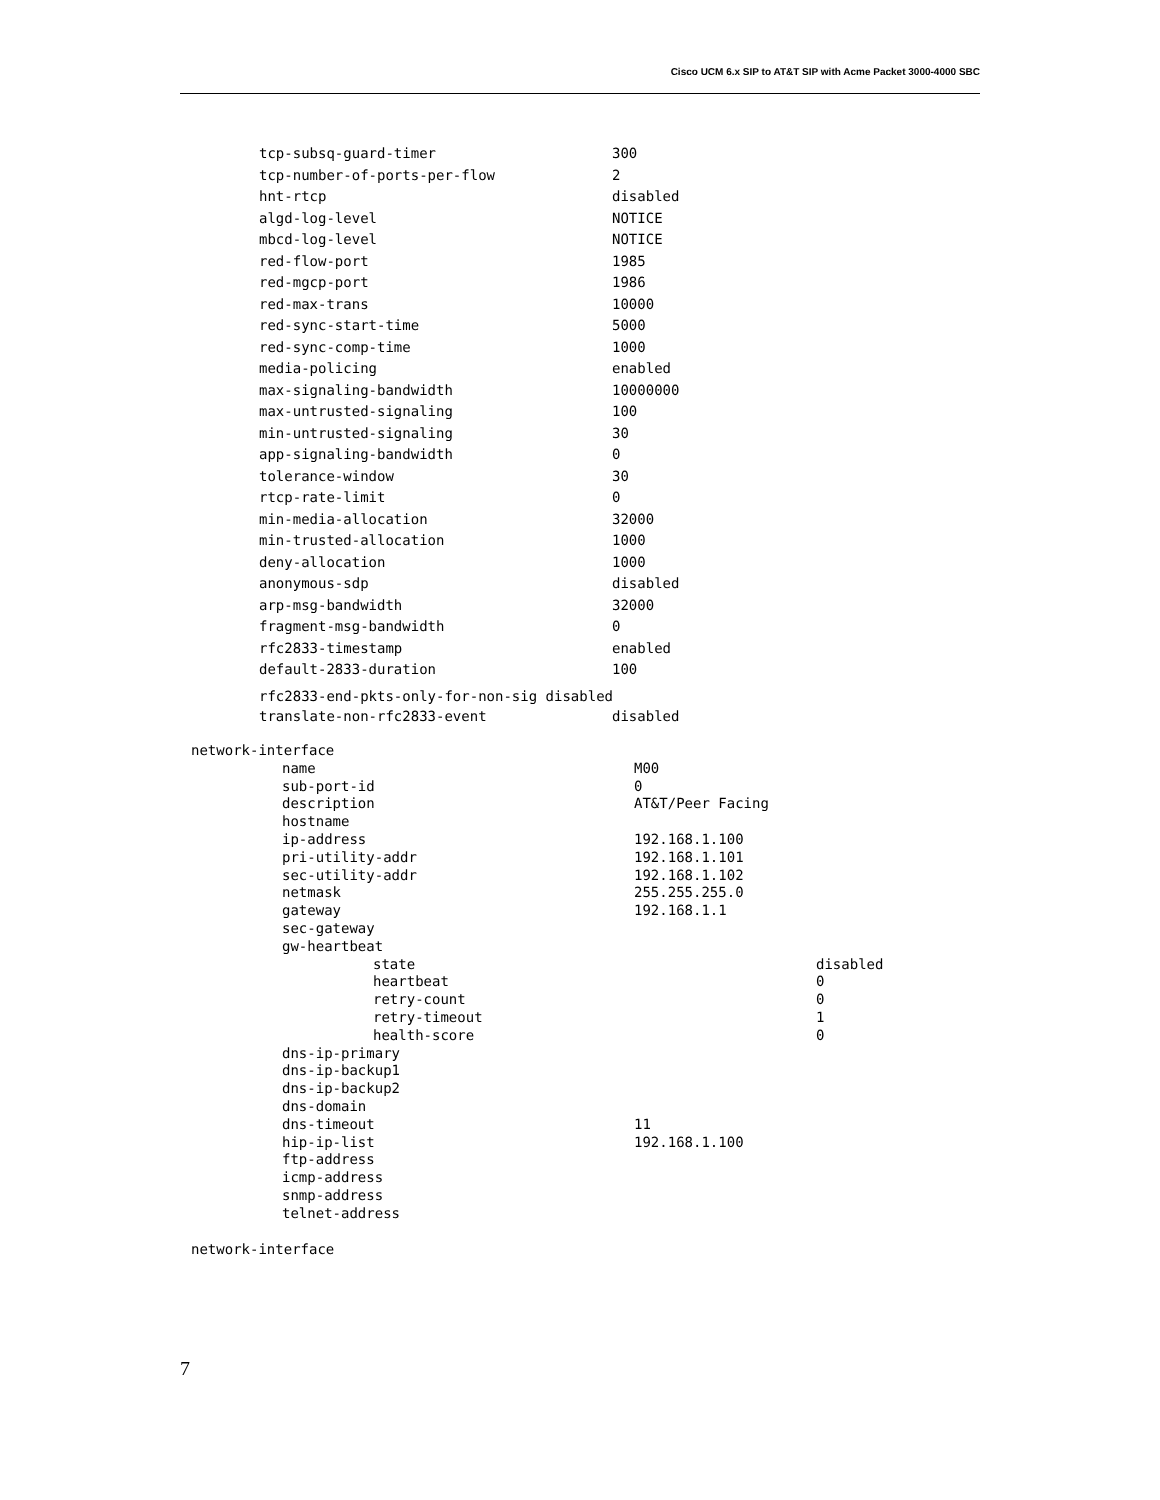Cisco UCM 6.x SIP to AT&T SIP with Acme Packet 3000-4000 SBC
tcp-subsq-guard-timer 300
tcp-number-of-ports-per-flow 2
hnt-rtcp disabled
algd-log-level NOTICE
mbcd-log-level NOTICE
red-flow-port 1985
red-mgcp-port 1986
red-max-trans 10000
red-sync-start-time 5000
red-sync-comp-time 1000
media-policing enabled
max-signaling-bandwidth 10000000
max-untrusted-signaling 100
min-untrusted-signaling 30
app-signaling-bandwidth 0
tolerance-window 30
rtcp-rate-limit 0
min-media-allocation 32000
min-trusted-allocation 1000
deny-allocation 1000
anonymous-sdp disabled
arp-msg-bandwidth 32000
fragment-msg-bandwidth 0
rfc2833-timestamp enabled
default-2833-duration 100
rfc2833-end-pkts-only-for-non-sig disabled
translate-non-rfc2833-event disabled
network-interface
name M00
sub-port-id 0
description AT&T/Peer Facing
hostname
ip-address 192.168.1.100
pri-utility-addr 192.168.1.101
sec-utility-addr 192.168.1.102
netmask 255.255.255.0
gateway 192.168.1.1
sec-gateway
gw-heartbeat
state disabled
heartbeat 0
retry-count 0
retry-timeout 1
health-score 0
dns-ip-primary
dns-ip-backup1
dns-ip-backup2
dns-domain
dns-timeout 11
hip-ip-list 192.168.1.100
ftp-address
icmp-address
snmp-address
telnet-address
network-interface
7